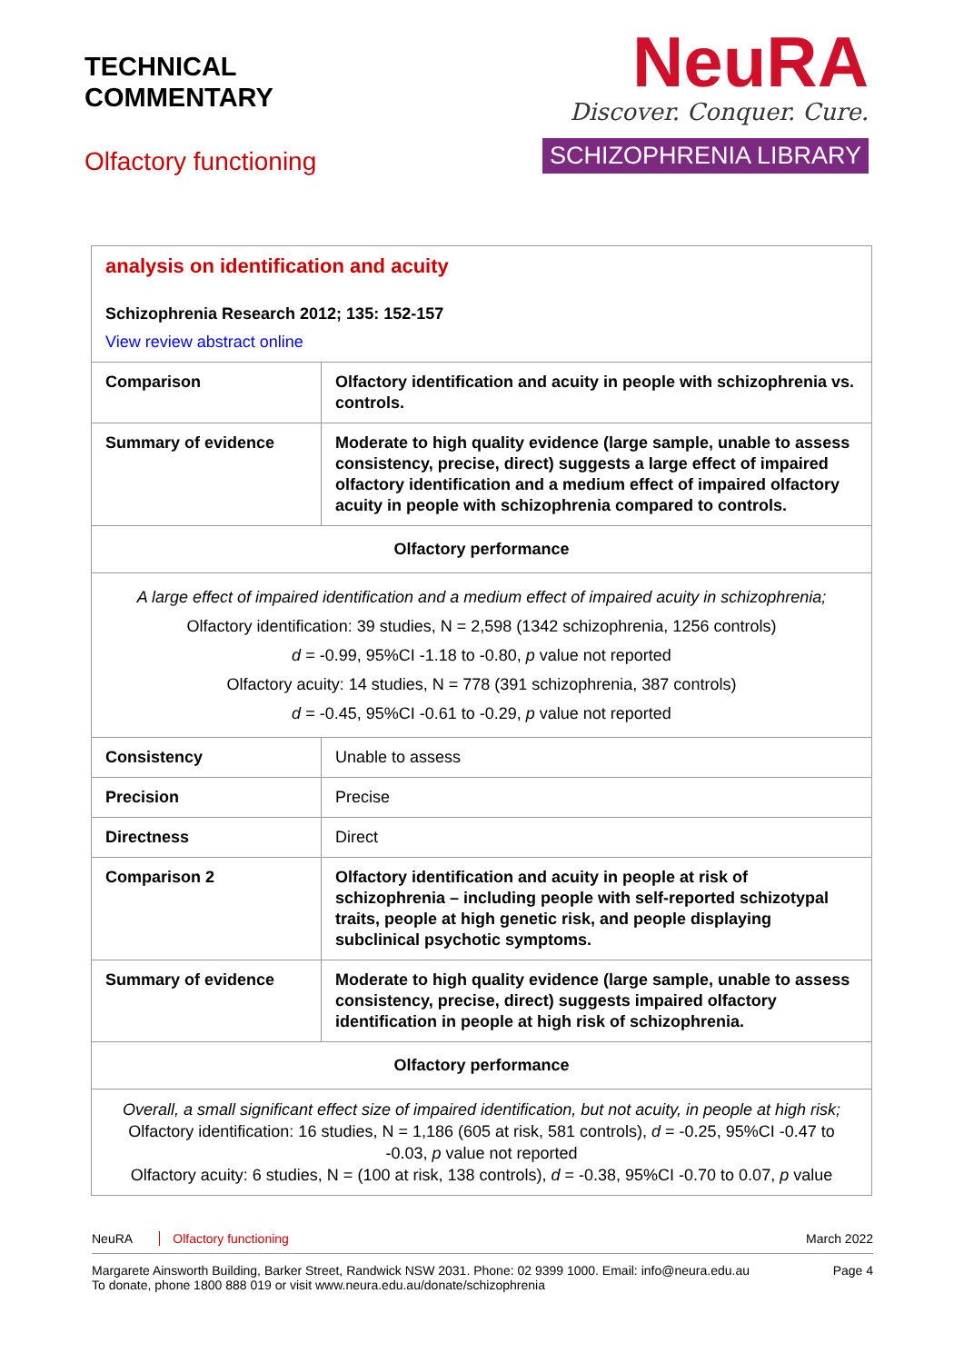TECHNICAL
COMMENTARY
Olfactory functioning
NeuRA
Discover. Conquer. Cure.
SCHIZOPHRENIA LIBRARY
| analysis on identification and acuity Schizophrenia Research 2012; 135: 152-157 View review abstract online | |
| Comparison | Olfactory identification and acuity in people with schizophrenia vs. controls. |
| Summary of evidence | Moderate to high quality evidence (large sample, unable to assess consistency, precise, direct) suggests a large effect of impaired olfactory identification and a medium effect of impaired olfactory acuity in people with schizophrenia compared to controls. |
| Olfactory performance | |
| A large effect of impaired identification and a medium effect of impaired acuity in schizophrenia; Olfactory identification: 39 studies, N = 2,598 (1342 schizophrenia, 1256 controls) d = -0.99, 95%CI -1.18 to -0.80, p value not reported Olfactory acuity: 14 studies, N = 778 (391 schizophrenia, 387 controls) d = -0.45, 95%CI -0.61 to -0.29, p value not reported | |
| Consistency | Unable to assess |
| Precision | Precise |
| Directness | Direct |
| Comparison 2 | Olfactory identification and acuity in people at risk of schizophrenia – including people with self-reported schizotypal traits, people at high genetic risk, and people displaying subclinical psychotic symptoms. |
| Summary of evidence | Moderate to high quality evidence (large sample, unable to assess consistency, precise, direct) suggests impaired olfactory identification in people at high risk of schizophrenia. |
| Olfactory performance | |
| Overall, a small significant effect size of impaired identification, but not acuity, in people at high risk; Olfactory identification: 16 studies, N = 1,186 (605 at risk, 581 controls), d = -0.25, 95%CI -0.47 to -0.03, p value not reported Olfactory acuity: 6 studies, N = (100 at risk, 138 controls), d = -0.38, 95%CI -0.70 to 0.07, p value | |
NeuRA Olfactory functioning March 2022
Margarete Ainsworth Building, Barker Street, Randwick NSW 2031. Phone: 02 9399 1000. Email: info@neura.edu.au
To donate, phone 1800 888 019 or visit www.neura.edu.au/donate/schizophrenia Page 4